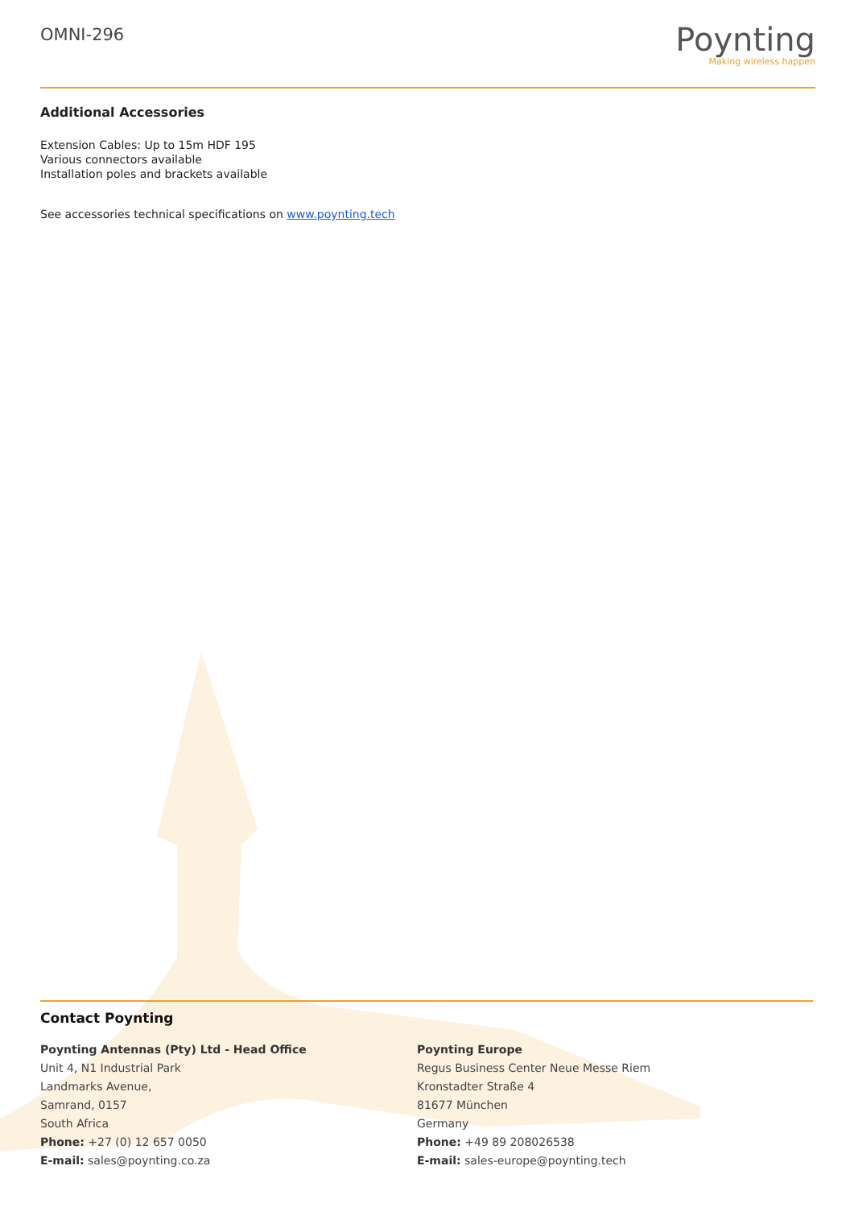OMNI-296
Poynting
Making wireless happen
Additional Accessories
Extension Cables: Up to 15m HDF 195
Various connectors available
Installation poles and brackets available
See accessories technical specifications on www.poynting.tech
Contact Poynting
Poynting Antennas (Pty) Ltd - Head Office
Unit 4, N1 Industrial Park
Landmarks Avenue,
Samrand, 0157
South Africa
Phone: +27 (0) 12 657 0050
E-mail: sales@poynting.co.za
Poynting Europe
Regus Business Center Neue Messe Riem
Kronstadter Straße 4
81677 München
Germany
Phone: +49 89 208026538
E-mail: sales-europe@poynting.tech